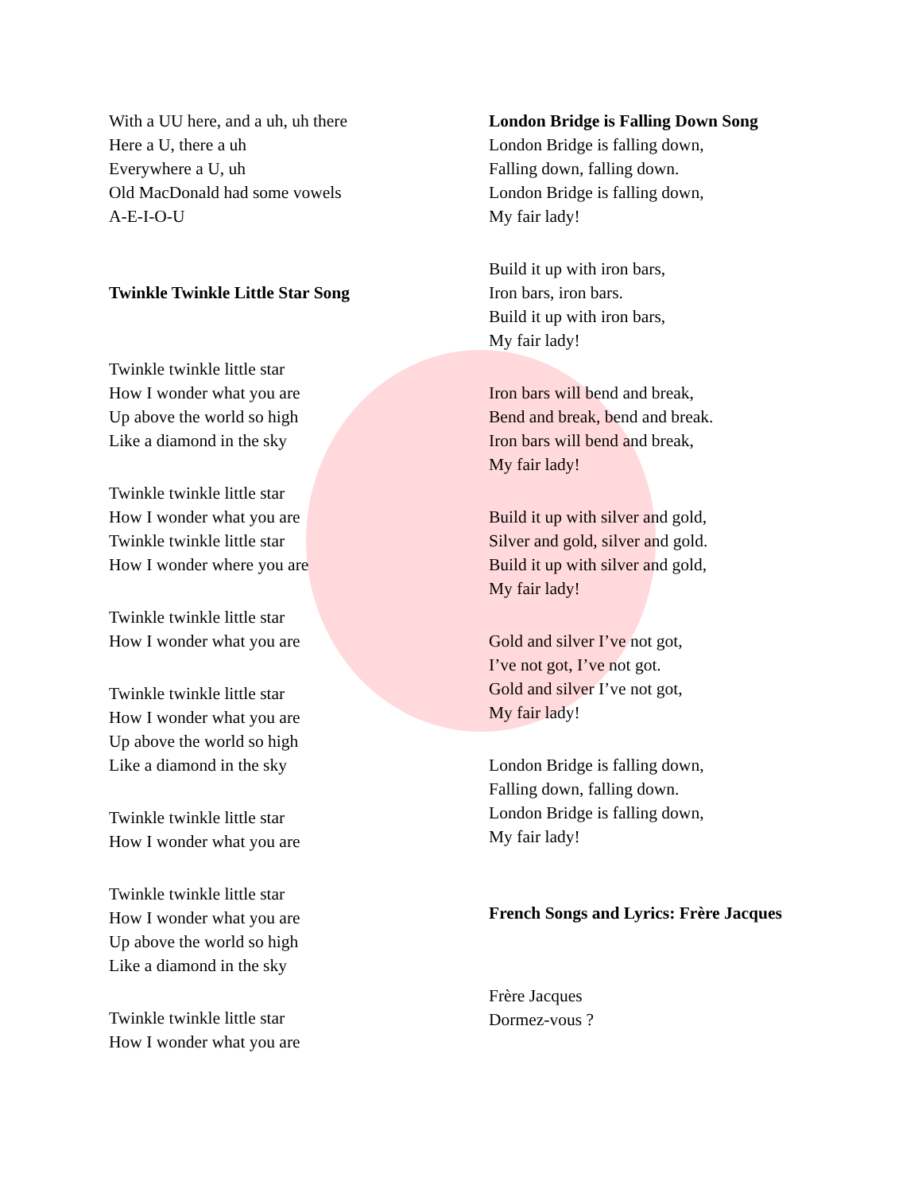With a UU here, and a uh, uh there
Here a U, there a uh
Everywhere a U, uh
Old MacDonald had some vowels
A-E-I-O-U
Twinkle Twinkle Little Star Song
Twinkle twinkle little star
How I wonder what you are
Up above the world so high
Like a diamond in the sky
Twinkle twinkle little star
How I wonder what you are
Twinkle twinkle little star
How I wonder where you are
Twinkle twinkle little star
How I wonder what you are
Twinkle twinkle little star
How I wonder what you are
Up above the world so high
Like a diamond in the sky
Twinkle twinkle little star
How I wonder what you are
Twinkle twinkle little star
How I wonder what you are
Up above the world so high
Like a diamond in the sky
Twinkle twinkle little star
How I wonder what you are
London Bridge is Falling Down Song
London Bridge is falling down,
Falling down, falling down.
London Bridge is falling down,
My fair lady!
Build it up with iron bars,
Iron bars, iron bars.
Build it up with iron bars,
My fair lady!
Iron bars will bend and break,
Bend and break, bend and break.
Iron bars will bend and break,
My fair lady!
Build it up with silver and gold,
Silver and gold, silver and gold.
Build it up with silver and gold,
My fair lady!
Gold and silver I’ve not got,
I’ve not got, I’ve not got.
Gold and silver I’ve not got,
My fair lady!
London Bridge is falling down,
Falling down, falling down.
London Bridge is falling down,
My fair lady!
French Songs and Lyrics: Frère Jacques
Frère Jacques
Dormez-vous ?